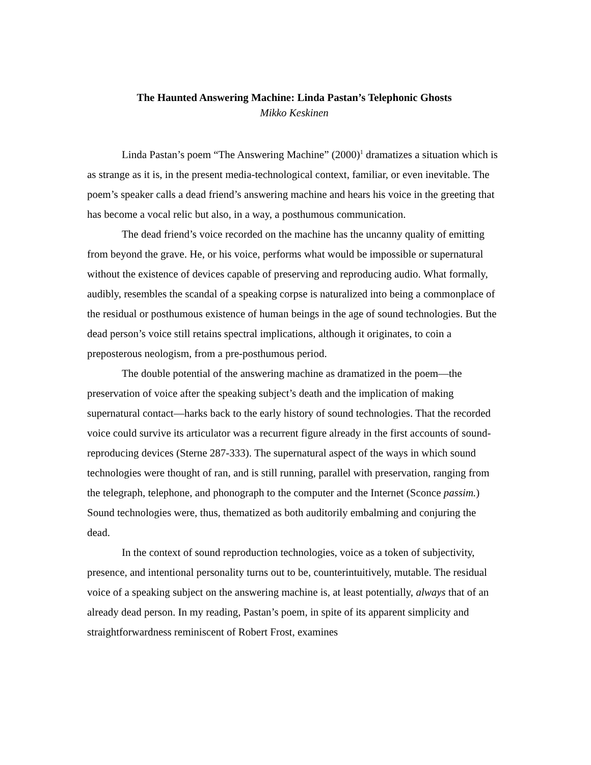The Haunted Answering Machine: Linda Pastan’s Telephonic Ghosts
Mikko Keskinen
Linda Pastan’s poem “The Answering Machine” (2000)<sup>1</sup> dramatizes a situation which is as strange as it is, in the present media-technological context, familiar, or even inevitable. The poem’s speaker calls a dead friend’s answering machine and hears his voice in the greeting that has become a vocal relic but also, in a way, a posthumous communication.
The dead friend’s voice recorded on the machine has the uncanny quality of emitting from beyond the grave. He, or his voice, performs what would be impossible or supernatural without the existence of devices capable of preserving and reproducing audio. What formally, audibly, resembles the scandal of a speaking corpse is naturalized into being a commonplace of the residual or posthumous existence of human beings in the age of sound technologies. But the dead person’s voice still retains spectral implications, although it originates, to coin a preposterous neologism, from a pre-posthumous period.
The double potential of the answering machine as dramatized in the poem—the preservation of voice after the speaking subject’s death and the implication of making supernatural contact—harks back to the early history of sound technologies. That the recorded voice could survive its articulator was a recurrent figure already in the first accounts of sound-reproducing devices (Sterne 287-333). The supernatural aspect of the ways in which sound technologies were thought of ran, and is still running, parallel with preservation, ranging from the telegraph, telephone, and phonograph to the computer and the Internet (Sconce passim.) Sound technologies were, thus, thematized as both auditorily embalming and conjuring the dead.
In the context of sound reproduction technologies, voice as a token of subjectivity, presence, and intentional personality turns out to be, counterintuitively, mutable. The residual voice of a speaking subject on the answering machine is, at least potentially, always that of an already dead person. In my reading, Pastan’s poem, in spite of its apparent simplicity and straightforwardness reminiscent of Robert Frost, examines